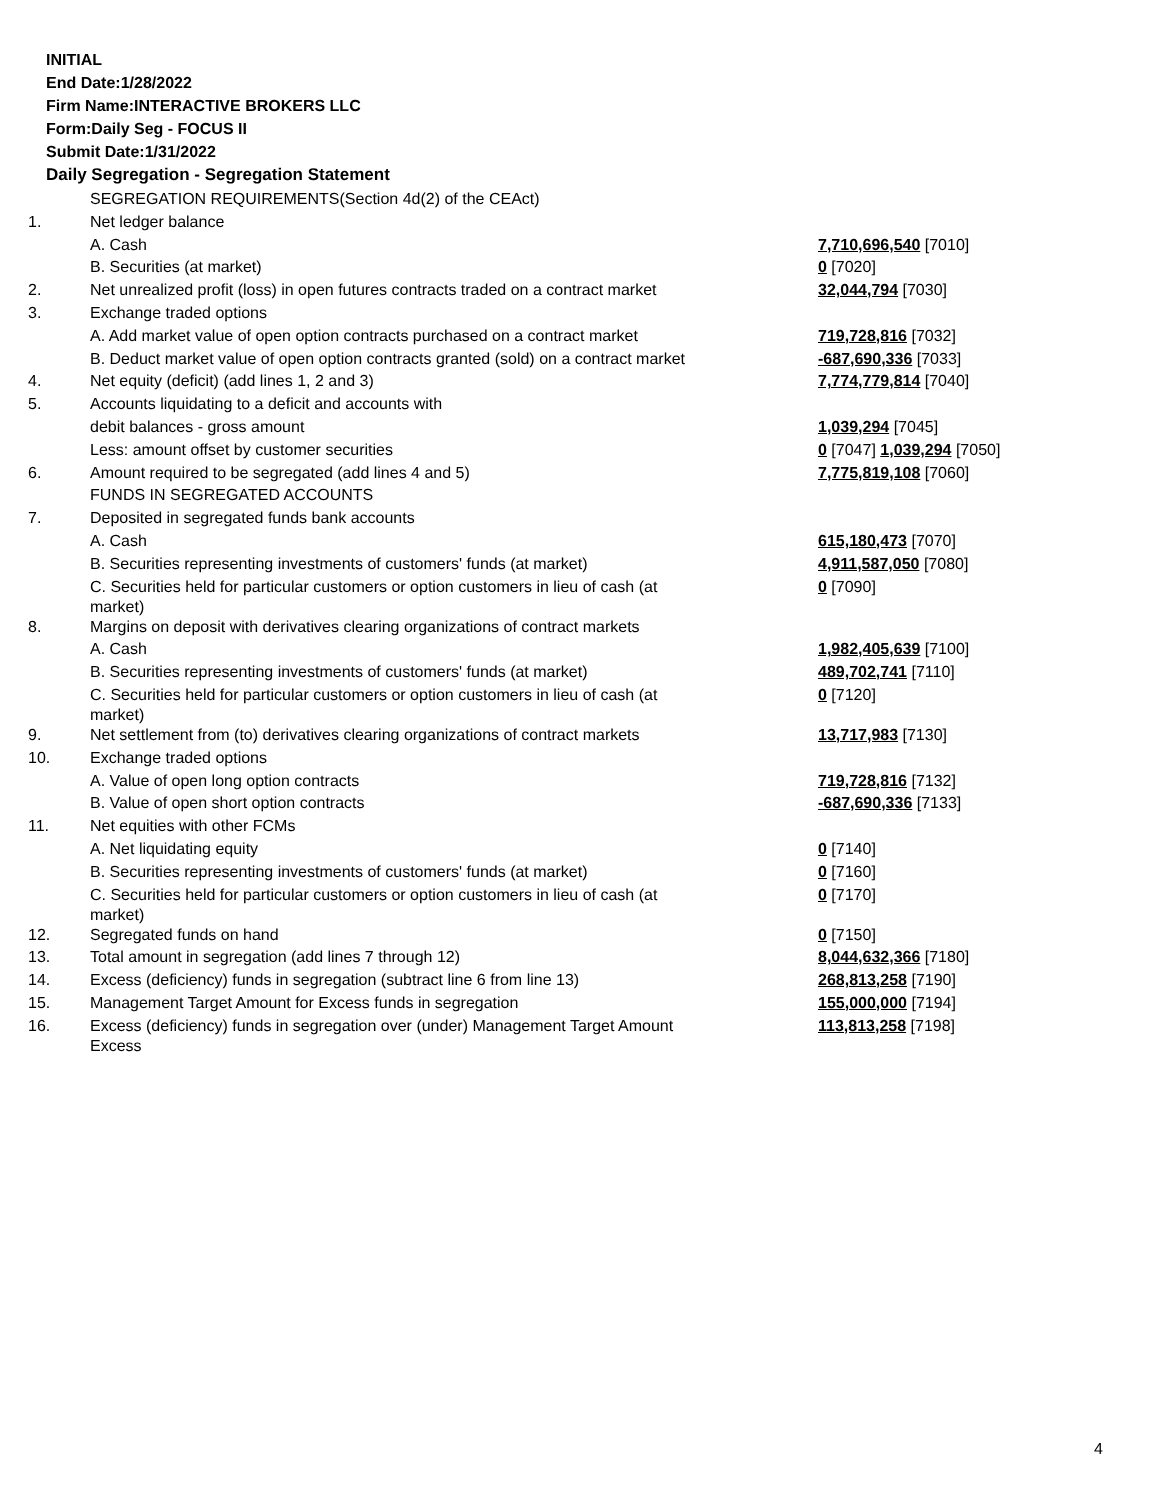INITIAL
End Date:1/28/2022
Firm Name:INTERACTIVE BROKERS LLC
Form:Daily Seg - FOCUS II
Submit Date:1/31/2022
Daily Segregation - Segregation Statement
| | SEGREGATION REQUIREMENTS(Section 4d(2) of the CEAct) | |
| 1. | Net ledger balance | |
| | A. Cash | 7,710,696,540 [7010] |
| | B. Securities (at market) | 0 [7020] |
| 2. | Net unrealized profit (loss) in open futures contracts traded on a contract market | 32,044,794 [7030] |
| 3. | Exchange traded options | |
| | A. Add market value of open option contracts purchased on a contract market | 719,728,816 [7032] |
| | B. Deduct market value of open option contracts granted (sold) on a contract market | -687,690,336 [7033] |
| 4. | Net equity (deficit) (add lines 1, 2 and 3) | 7,774,779,814 [7040] |
| 5. | Accounts liquidating to a deficit and accounts with | |
| | debit balances - gross amount | 1,039,294 [7045] |
| | Less: amount offset by customer securities | 0 [7047] 1,039,294 [7050] |
| 6. | Amount required to be segregated (add lines 4 and 5) | 7,775,819,108 [7060] |
| | FUNDS IN SEGREGATED ACCOUNTS | |
| 7. | Deposited in segregated funds bank accounts | |
| | A. Cash | 615,180,473 [7070] |
| | B. Securities representing investments of customers' funds (at market) | 4,911,587,050 [7080] |
| | C. Securities held for particular customers or option customers in lieu of cash (at market) | 0 [7090] |
| 8. | Margins on deposit with derivatives clearing organizations of contract markets | |
| | A. Cash | 1,982,405,639 [7100] |
| | B. Securities representing investments of customers' funds (at market) | 489,702,741 [7110] |
| | C. Securities held for particular customers or option customers in lieu of cash (at market) | 0 [7120] |
| 9. | Net settlement from (to) derivatives clearing organizations of contract markets | 13,717,983 [7130] |
| 10. | Exchange traded options | |
| | A. Value of open long option contracts | 719,728,816 [7132] |
| | B. Value of open short option contracts | -687,690,336 [7133] |
| 11. | Net equities with other FCMs | |
| | A. Net liquidating equity | 0 [7140] |
| | B. Securities representing investments of customers' funds (at market) | 0 [7160] |
| | C. Securities held for particular customers or option customers in lieu of cash (at market) | 0 [7170] |
| 12. | Segregated funds on hand | 0 [7150] |
| 13. | Total amount in segregation (add lines 7 through 12) | 8,044,632,366 [7180] |
| 14. | Excess (deficiency) funds in segregation (subtract line 6 from line 13) | 268,813,258 [7190] |
| 15. | Management Target Amount for Excess funds in segregation | 155,000,000 [7194] |
| 16. | Excess (deficiency) funds in segregation over (under) Management Target Amount Excess | 113,813,258 [7198] |
4